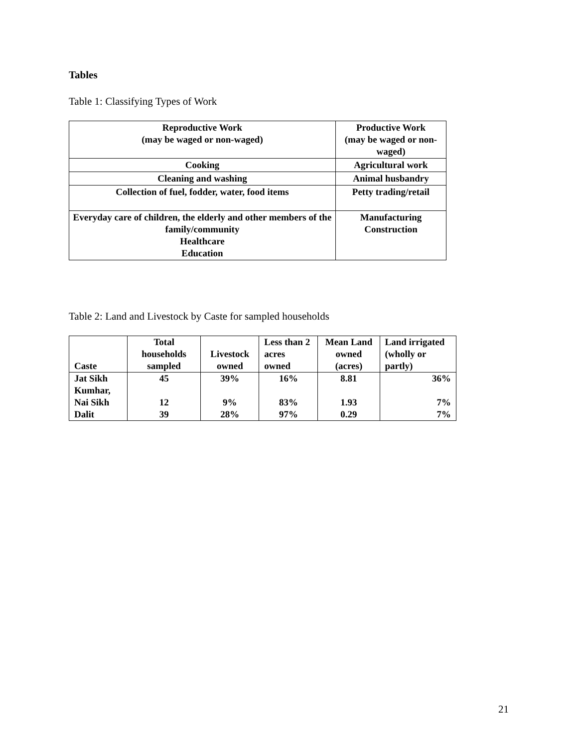Tables
Table 1: Classifying Types of Work
| Reproductive Work (may be waged or non-waged) | Productive Work (may be waged or non-waged) |
| --- | --- |
| Cooking | Agricultural work |
| Cleaning and washing | Animal husbandry |
| Collection of fuel, fodder, water, food items | Petty trading/retail |
| Everyday care of children, the elderly and other members of the family/community Healthcare Education | Manufacturing Construction |
Table 2: Land and Livestock by Caste for sampled households
| Caste | Total households sampled | Livestock owned | Less than 2 acres owned | Mean Land owned (acres) | Land irrigated (wholly or partly) |
| --- | --- | --- | --- | --- | --- |
| Jat Sikh | 45 | 39% | 16% | 8.81 | 36% |
| Kumhar, Nai Sikh | 12 | 9% | 83% | 1.93 | 7% |
| Dalit | 39 | 28% | 97% | 0.29 | 7% |
21